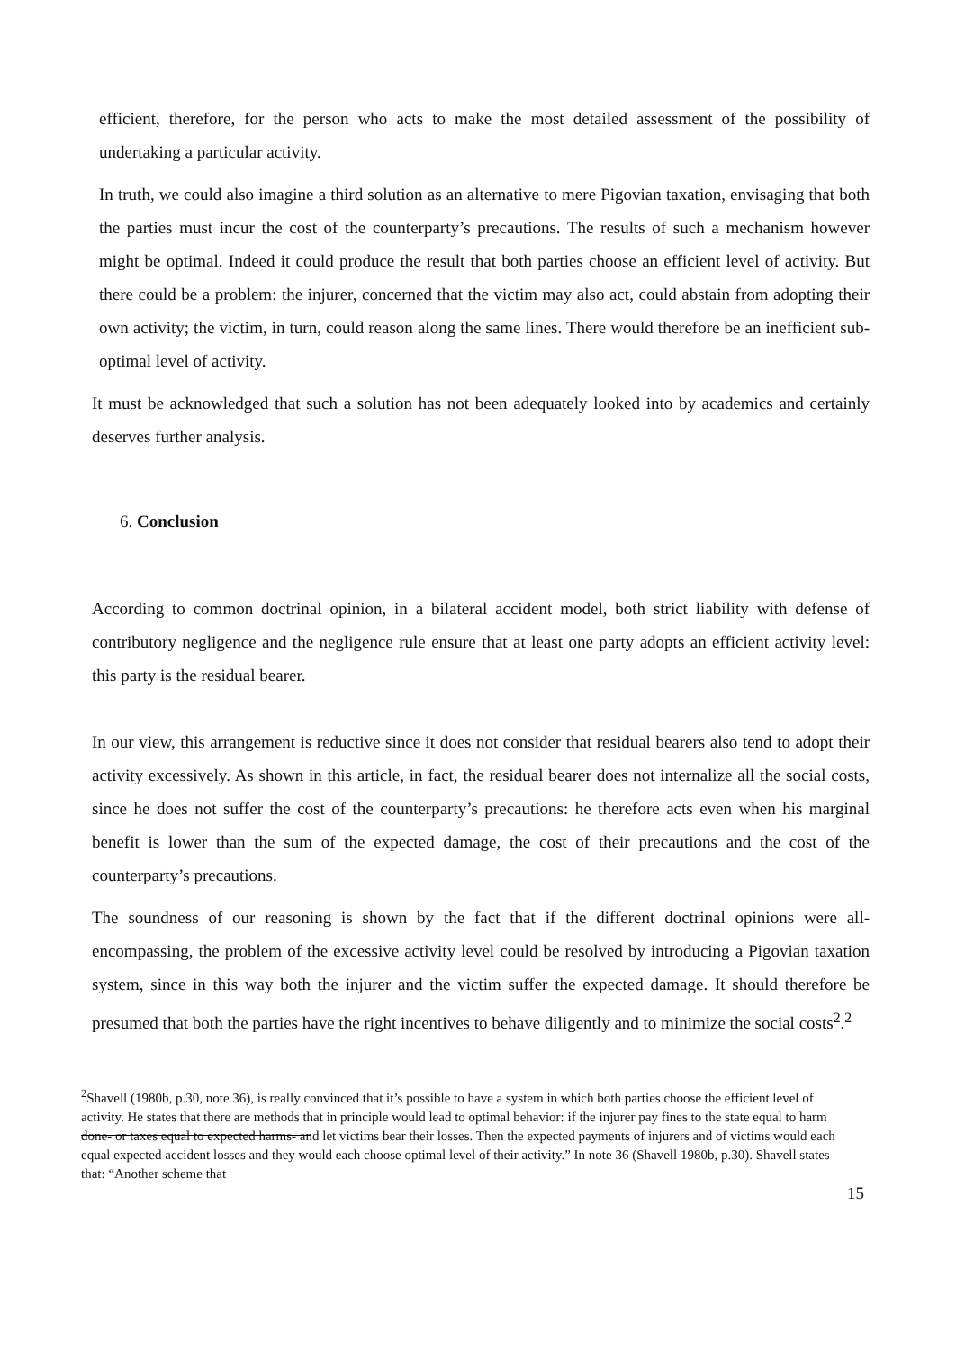efficient, therefore, for the person who acts to make the most detailed assessment of the possibility of undertaking a particular activity.
In truth, we could also imagine a third solution as an alternative to mere Pigovian taxation, envisaging that both the parties must incur the cost of the counterparty’s precautions. The results of such a mechanism however might be optimal. Indeed it could produce the result that both parties choose an efficient level of activity. But there could be a problem: the injurer, concerned that the victim may also act, could abstain from adopting their own activity; the victim, in turn, could reason along the same lines. There would therefore be an inefficient sub-optimal level of activity.
It must be acknowledged that such a solution has not been adequately looked into by academics and certainly deserves further analysis.
6. Conclusion
According to common doctrinal opinion, in a bilateral accident model, both strict liability with defense of contributory negligence and the negligence rule ensure that at least one party adopts an efficient activity level: this party is the residual bearer.
In our view, this arrangement is reductive since it does not consider that residual bearers also tend to adopt their activity excessively. As shown in this article, in fact, the residual bearer does not internalize all the social costs, since he does not suffer the cost of the counterparty’s precautions: he therefore acts even when his marginal benefit is lower than the sum of the expected damage, the cost of their precautions and the cost of the counterparty’s precautions.
The soundness of our reasoning is shown by the fact that if the different doctrinal opinions were all-encompassing, the problem of the excessive activity level could be resolved by introducing a Pigovian taxation system, since in this way both the injurer and the victim suffer the expected damage. It should therefore be presumed that both the parties have the right incentives to behave diligently and to minimize the social costs<sup>2</sup>.<sup>2</sup>
<sup>2</sup> Shavell (1980b, p.30, note 36), is really convinced that it’s possible to have a system in which both parties choose the efficient level of activity. He states that there are methods that in principle would lead to optimal behavior: if the injurer pay fines to the state equal to harm done- or taxes equal to expected harms- and let victims bear their losses. Then the expected payments of injurers and of victims would each equal expected accident losses and they would each choose optimal level of their activity.” In note 36 (Shavell 1980b, p.30). Shavell states that: “Another scheme that
15